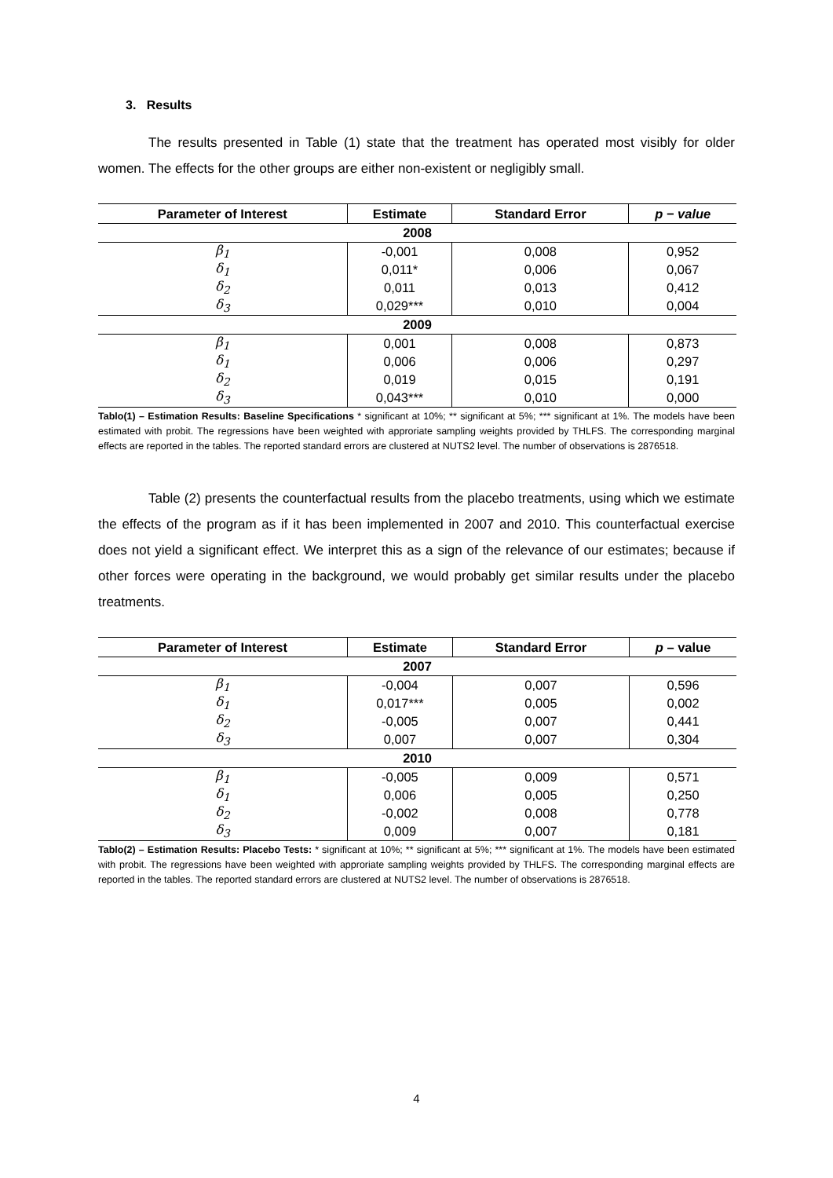3. Results
The results presented in Table (1) state that the treatment has operated most visibly for older women. The effects for the other groups are either non-existent or negligibly small.
| Parameter of Interest | Estimate | Standard Error | p − value |
| --- | --- | --- | --- |
| 2008 | | | |
| β<sub>1</sub> | -0,001 | 0,008 | 0,952 |
| δ<sub>1</sub> | 0,011* | 0,006 | 0,067 |
| δ<sub>2</sub> | 0,011 | 0,013 | 0,412 |
| δ<sub>3</sub> | 0,029*** | 0,010 | 0,004 |
| 2009 | | | |
| β<sub>1</sub> | 0,001 | 0,008 | 0,873 |
| δ<sub>1</sub> | 0,006 | 0,006 | 0,297 |
| δ<sub>2</sub> | 0,019 | 0,015 | 0,191 |
| δ<sub>3</sub> | 0,043*** | 0,010 | 0,000 |
Tablo(1) – Estimation Results: Baseline Specifications * significant at 10%; ** significant at 5%; *** significant at 1%. The models have been estimated with probit. The regressions have been weighted with approriate sampling weights provided by THLFS. The corresponding marginal effects are reported in the tables. The reported standard errors are clustered at NUTS2 level. The number of observations is 2876518.
Table (2) presents the counterfactual results from the placebo treatments, using which we estimate the effects of the program as if it has been implemented in 2007 and 2010. This counterfactual exercise does not yield a significant effect. We interpret this as a sign of the relevance of our estimates; because if other forces were operating in the background, we would probably get similar results under the placebo treatments.
| Parameter of Interest | Estimate | Standard Error | p – value |
| --- | --- | --- | --- |
| 2007 | | | |
| β<sub>1</sub> | -0,004 | 0,007 | 0,596 |
| δ<sub>1</sub> | 0,017*** | 0,005 | 0,002 |
| δ<sub>2</sub> | -0,005 | 0,007 | 0,441 |
| δ<sub>3</sub> | 0,007 | 0,007 | 0,304 |
| 2010 | | | |
| β<sub>1</sub> | -0,005 | 0,009 | 0,571 |
| δ<sub>1</sub> | 0,006 | 0,005 | 0,250 |
| δ<sub>2</sub> | -0,002 | 0,008 | 0,778 |
| δ<sub>3</sub> | 0,009 | 0,007 | 0,181 |
Tablo(2) – Estimation Results: Placebo Tests: * significant at 10%; ** significant at 5%; *** significant at 1%. The models have been estimated with probit. The regressions have been weighted with approriate sampling weights provided by THLFS. The corresponding marginal effects are reported in the tables. The reported standard errors are clustered at NUTS2 level. The number of observations is 2876518.
4